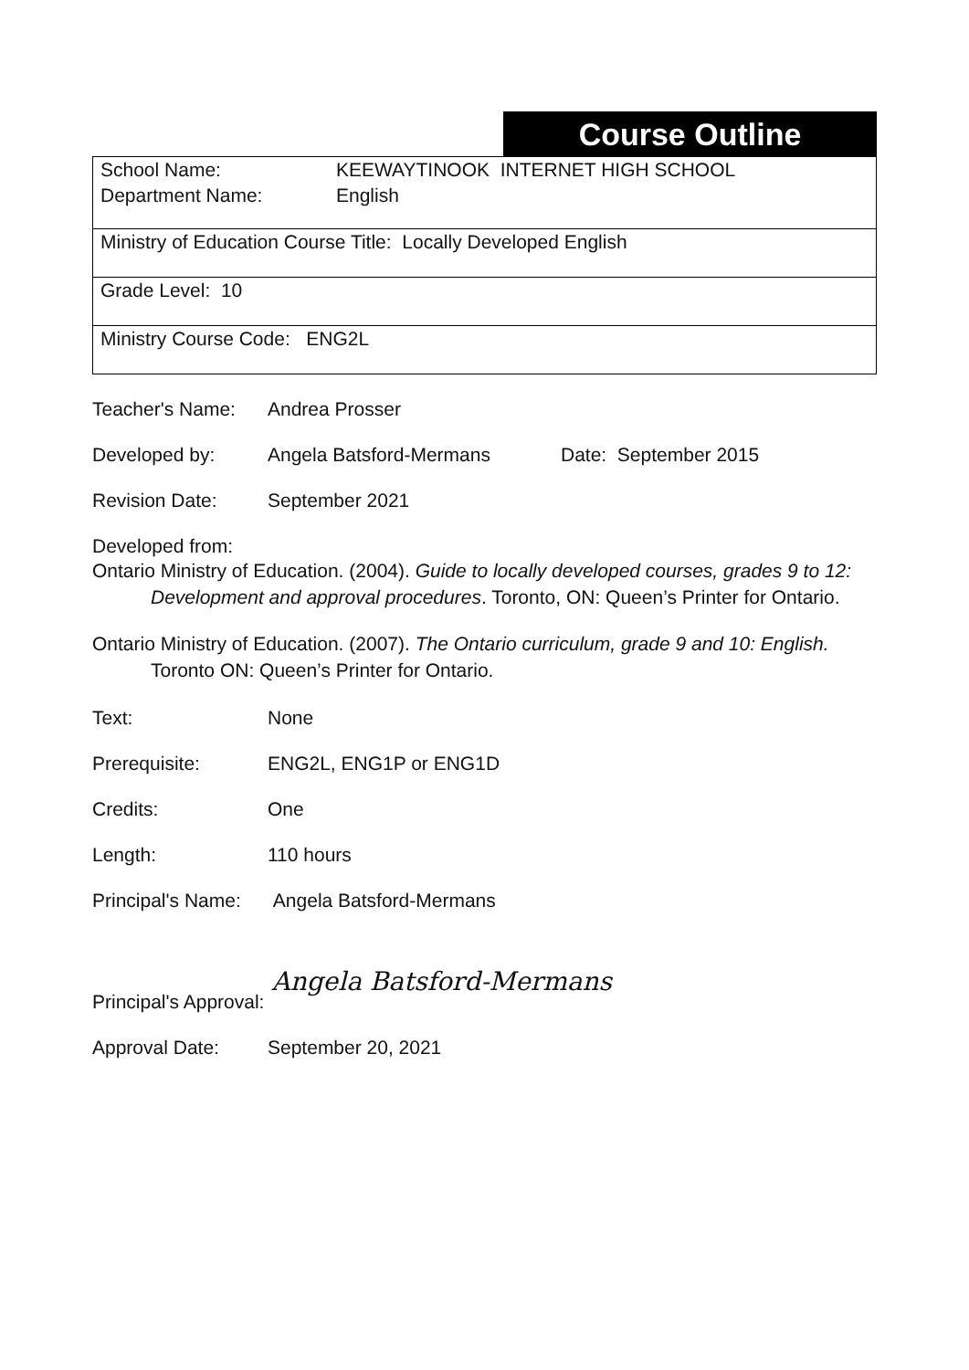Course Outline
| School Name: KEEWAYTINOOK INTERNET HIGH SCHOOL Department Name: English |
| Ministry of Education Course Title: Locally Developed English |
| Grade Level: 10 |
| Ministry Course Code: ENG2L |
Teacher's Name: Andrea Prosser
Developed by: Angela Batsford-Mermans Date: September 2015
Revision Date: September 2021
Developed from:
Ontario Ministry of Education. (2004). Guide to locally developed courses, grades 9 to 12: Development and approval procedures. Toronto, ON: Queen’s Printer for Ontario.
Ontario Ministry of Education. (2007). The Ontario curriculum, grade 9 and 10: English. Toronto ON: Queen’s Printer for Ontario.
Text: None
Prerequisite: ENG2L, ENG1P or ENG1D
Credits: One
Length: 110 hours
Principal's Name: Angela Batsford-Mermans
Principal's Approval: Angela Batsford-Mermans
Approval Date: September 20, 2021